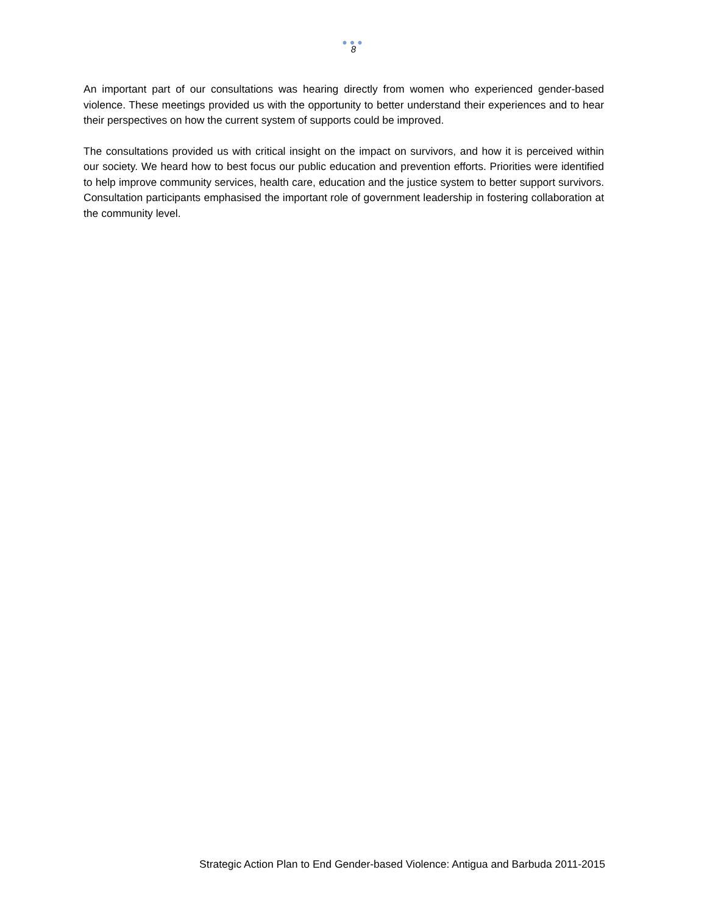●●●
8
An important part of our consultations was hearing directly from women who experienced gender-based violence. These meetings provided us with the opportunity to better understand their experiences and to hear their perspectives on how the current system of supports could be improved.
The consultations provided us with critical insight on the impact on survivors, and how it is perceived within our society. We heard how to best focus our public education and prevention efforts. Priorities were identified to help improve community services, health care, education and the justice system to better support survivors. Consultation participants emphasised the important role of government leadership in fostering collaboration at the community level.
Strategic Action Plan to End Gender-based Violence: Antigua and Barbuda 2011-2015